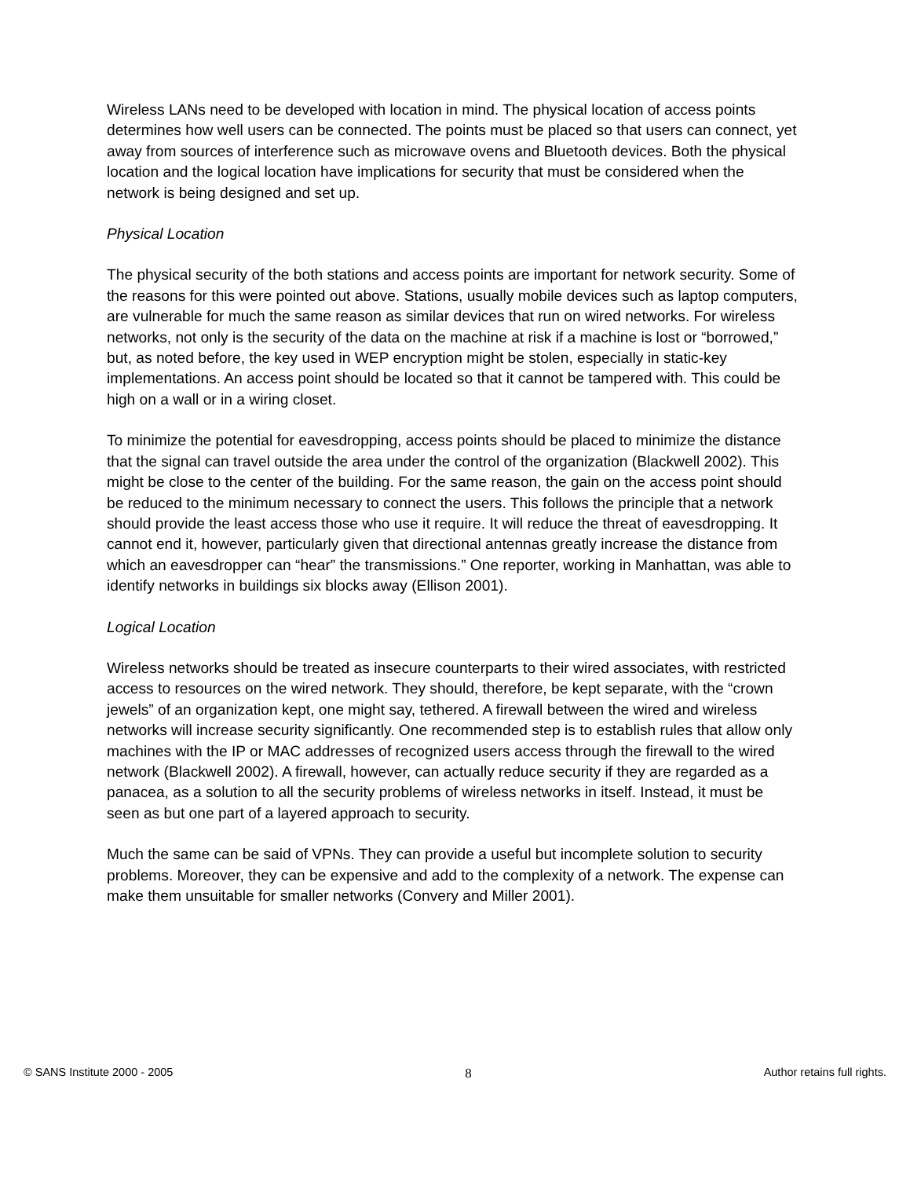Wireless LANs need to be developed with location in mind. The physical location of access points determines how well users can be connected. The points must be placed so that users can connect, yet away from sources of interference such as microwave ovens and Bluetooth devices. Both the physical location and the logical location have implications for security that must be considered when the network is being designed and set up.
Physical Location
The physical security of the both stations and access points are important for network security. Some of the reasons for this were pointed out above. Stations, usually mobile devices such as laptop computers, are vulnerable for much the same reason as similar devices that run on wired networks. For wireless networks, not only is the security of the data on the machine at risk if a machine is lost or “borrowed,” but, as noted before, the key used in WEP encryption might be stolen, especially in static-key implementations. An access point should be located so that it cannot be tampered with. This could be high on a wall or in a wiring closet.
To minimize the potential for eavesdropping, access points should be placed to minimize the distance that the signal can travel outside the area under the control of the organization (Blackwell 2002). This might be close to the center of the building. For the same reason, the gain on the access point should be reduced to the minimum necessary to connect the users. This follows the principle that a network should provide the least access those who use it require. It will reduce the threat of eavesdropping. It cannot end it, however, particularly given that directional antennas greatly increase the distance from which an eavesdropper can “hear” the transmissions.” One reporter, working in Manhattan, was able to identify networks in buildings six blocks away (Ellison 2001).
Logical Location
Wireless networks should be treated as insecure counterparts to their wired associates, with restricted access to resources on the wired network. They should, therefore, be kept separate, with the “crown jewels” of an organization kept, one might say, tethered. A firewall between the wired and wireless networks will increase security significantly. One recommended step is to establish rules that allow only machines with the IP or MAC addresses of recognized users access through the firewall to the wired network (Blackwell 2002). A firewall, however, can actually reduce security if they are regarded as a panacea, as a solution to all the security problems of wireless networks in itself. Instead, it must be seen as but one part of a layered approach to security.
Much the same can be said of VPNs. They can provide a useful but incomplete solution to security problems. Moreover, they can be expensive and add to the complexity of a network. The expense can make them unsuitable for smaller networks (Convery and Miller 2001).
© SANS Institute 2000 - 2005 8 Author retains full rights.